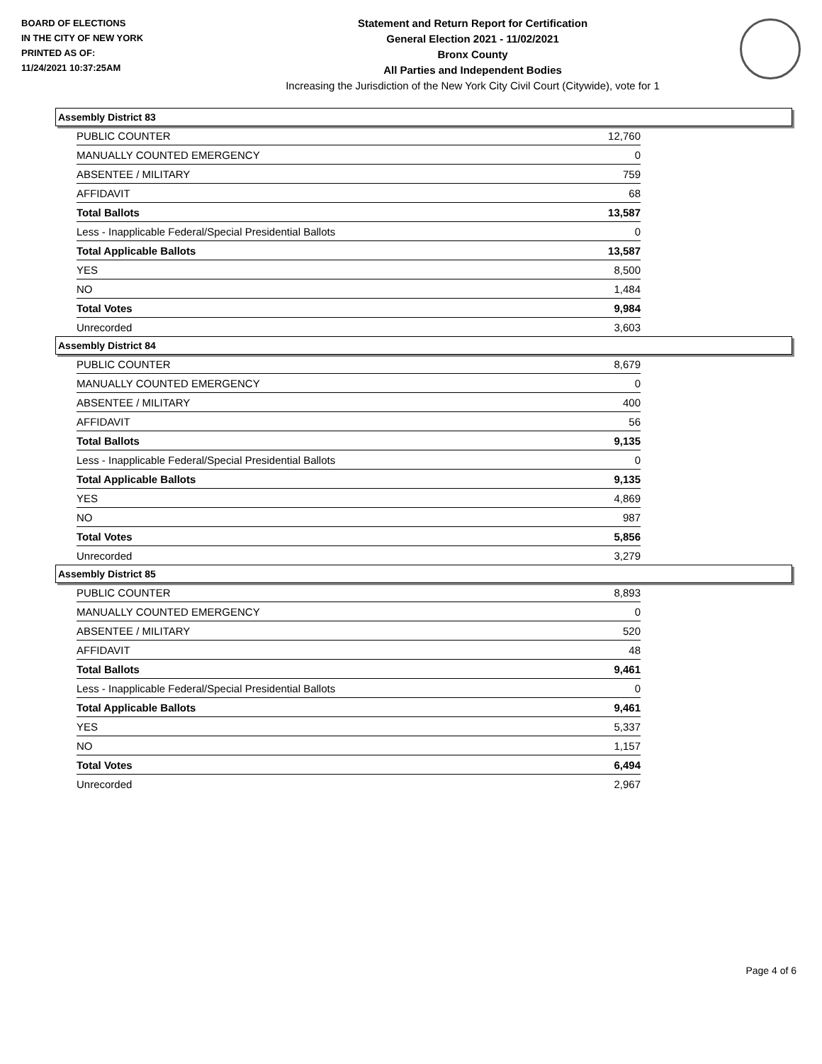BOARD OF ELECTIONS
IN THE CITY OF NEW YORK
PRINTED AS OF:
11/24/2021 10:37:25AM
Statement and Return Report for Certification
General Election 2021 - 11/02/2021
Bronx County
All Parties and Independent Bodies
Increasing the Jurisdiction of the New York City Civil Court (Citywide), vote for 1
Assembly District 83
| PUBLIC COUNTER | 12,760 |
| MANUALLY COUNTED EMERGENCY | 0 |
| ABSENTEE / MILITARY | 759 |
| AFFIDAVIT | 68 |
| Total Ballots | 13,587 |
| Less - Inapplicable Federal/Special Presidential Ballots | 0 |
| Total Applicable Ballots | 13,587 |
| YES | 8,500 |
| NO | 1,484 |
| Total Votes | 9,984 |
| Unrecorded | 3,603 |
Assembly District 84
| PUBLIC COUNTER | 8,679 |
| MANUALLY COUNTED EMERGENCY | 0 |
| ABSENTEE / MILITARY | 400 |
| AFFIDAVIT | 56 |
| Total Ballots | 9,135 |
| Less - Inapplicable Federal/Special Presidential Ballots | 0 |
| Total Applicable Ballots | 9,135 |
| YES | 4,869 |
| NO | 987 |
| Total Votes | 5,856 |
| Unrecorded | 3,279 |
Assembly District 85
| PUBLIC COUNTER | 8,893 |
| MANUALLY COUNTED EMERGENCY | 0 |
| ABSENTEE / MILITARY | 520 |
| AFFIDAVIT | 48 |
| Total Ballots | 9,461 |
| Less - Inapplicable Federal/Special Presidential Ballots | 0 |
| Total Applicable Ballots | 9,461 |
| YES | 5,337 |
| NO | 1,157 |
| Total Votes | 6,494 |
| Unrecorded | 2,967 |
Page 4 of 6